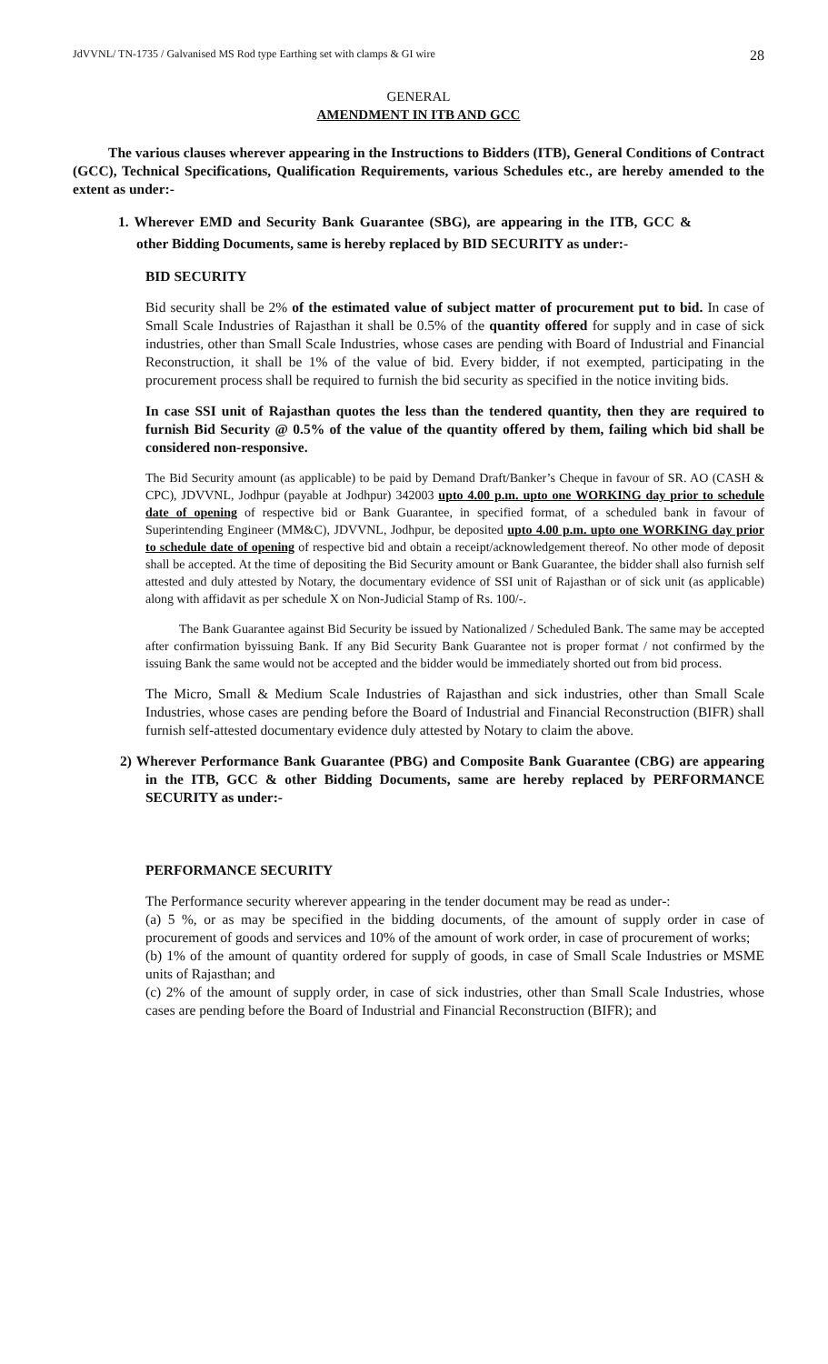JdVVNL/ TN-1735 / Galvanised MS Rod type Earthing set with clamps & GI wire 28
GENERAL
AMENDMENT IN ITB AND GCC
The various clauses wherever appearing in the Instructions to Bidders (ITB), General Conditions of Contract (GCC), Technical Specifications, Qualification Requirements, various Schedules etc., are hereby amended to the extent as under:-
1. Wherever EMD and Security Bank Guarantee (SBG), are appearing in the ITB, GCC & other Bidding Documents, same is hereby replaced by BID SECURITY as under:-
BID SECURITY
Bid security shall be 2% of the estimated value of subject matter of procurement put to bid. In case of Small Scale Industries of Rajasthan it shall be 0.5% of the quantity offered for supply and in case of sick industries, other than Small Scale Industries, whose cases are pending with Board of Industrial and Financial Reconstruction, it shall be 1% of the value of bid. Every bidder, if not exempted, participating in the procurement process shall be required to furnish the bid security as specified in the notice inviting bids.
In case SSI unit of Rajasthan quotes the less than the tendered quantity, then they are required to furnish Bid Security @ 0.5% of the value of the quantity offered by them, failing which bid shall be considered non-responsive.
The Bid Security amount (as applicable) to be paid by Demand Draft/Banker’s Cheque in favour of SR. AO (CASH & CPC), JDVVNL, Jodhpur (payable at Jodhpur) 342003 upto 4.00 p.m. upto one WORKING day prior to schedule date of opening of respective bid or Bank Guarantee, in specified format, of a scheduled bank in favour of Superintending Engineer (MM&C), JDVVNL, Jodhpur, be deposited upto 4.00 p.m. upto one WORKING day prior to schedule date of opening of respective bid and obtain a receipt/acknowledgement thereof. No other mode of deposit shall be accepted. At the time of depositing the Bid Security amount or Bank Guarantee, the bidder shall also furnish self attested and duly attested by Notary, the documentary evidence of SSI unit of Rajasthan or of sick unit (as applicable) along with affidavit as per schedule X on Non-Judicial Stamp of Rs. 100/-.
The Bank Guarantee against Bid Security be issued by Nationalized / Scheduled Bank. The same may be accepted after confirmation byissuing Bank. If any Bid Security Bank Guarantee not is proper format / not confirmed by the issuing Bank the same would not be accepted and the bidder would be immediately shorted out from bid process.
The Micro, Small & Medium Scale Industries of Rajasthan and sick industries, other than Small Scale Industries, whose cases are pending before the Board of Industrial and Financial Reconstruction (BIFR) shall furnish self-attested documentary evidence duly attested by Notary to claim the above.
2) Wherever Performance Bank Guarantee (PBG) and Composite Bank Guarantee (CBG) are appearing in the ITB, GCC & other Bidding Documents, same are hereby replaced by PERFORMANCE SECURITY as under:-
PERFORMANCE SECURITY
The Performance security wherever appearing in the tender document may be read as under-:
(a) 5 %, or as may be specified in the bidding documents, of the amount of supply order in case of procurement of goods and services and 10% of the amount of work order, in case of procurement of works;
(b) 1% of the amount of quantity ordered for supply of goods, in case of Small Scale Industries or MSME units of Rajasthan; and
(c) 2% of the amount of supply order, in case of sick industries, other than Small Scale Industries, whose cases are pending before the Board of Industrial and Financial Reconstruction (BIFR); and